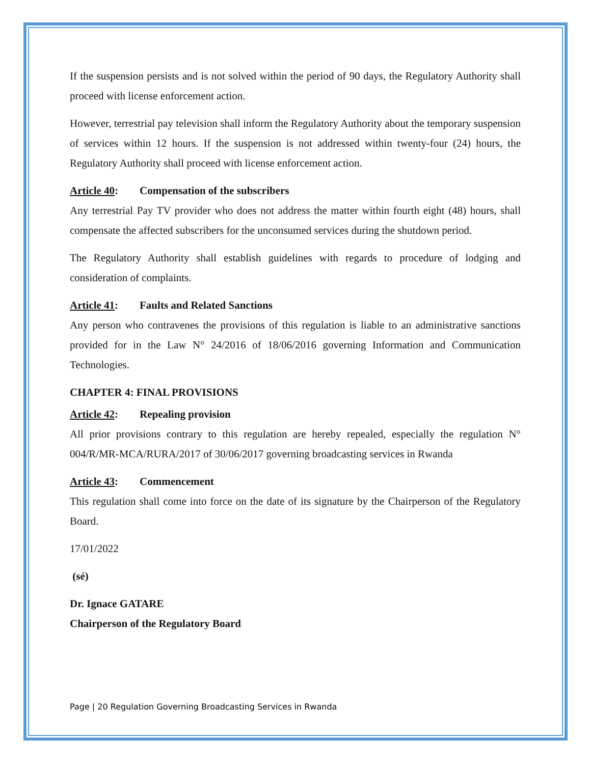If the suspension persists and is not solved within the period of 90 days, the Regulatory Authority shall proceed with license enforcement action.
However, terrestrial pay television shall inform the Regulatory Authority about the temporary suspension of services within 12 hours. If the suspension is not addressed within twenty-four (24) hours, the Regulatory Authority shall proceed with license enforcement action.
Article 40: Compensation of the subscribers
Any terrestrial Pay TV provider who does not address the matter within fourth eight (48) hours, shall compensate the affected subscribers for the unconsumed services during the shutdown period.
The Regulatory Authority shall establish guidelines with regards to procedure of lodging and consideration of complaints.
Article 41: Faults and Related Sanctions
Any person who contravenes the provisions of this regulation is liable to an administrative sanctions provided for in the Law N° 24/2016 of 18/06/2016 governing Information and Communication Technologies.
CHAPTER 4: FINAL PROVISIONS
Article 42: Repealing provision
All prior provisions contrary to this regulation are hereby repealed, especially the regulation N° 004/R/MR-MCA/RURA/2017 of 30/06/2017 governing broadcasting services in Rwanda
Article 43: Commencement
This regulation shall come into force on the date of its signature by the Chairperson of the Regulatory Board.
17/01/2022
(sé)
Dr. Ignace GATARE
Chairperson of the Regulatory Board
Page | 20 Regulation Governing Broadcasting Services in Rwanda